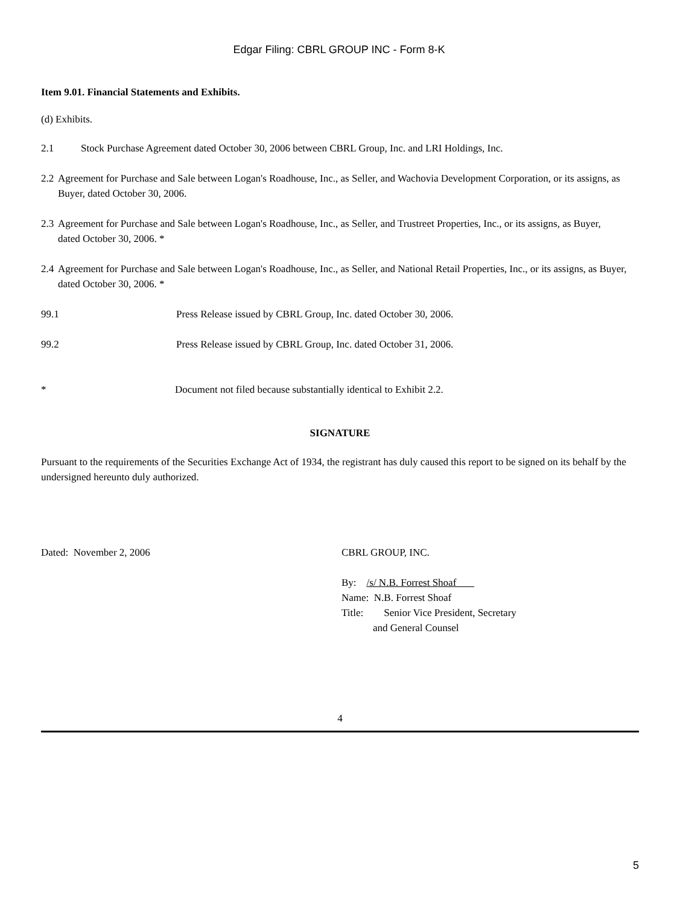Edgar Filing: CBRL GROUP INC - Form 8-K
Item 9.01. Financial Statements and Exhibits.
(d) Exhibits.
2.1 Stock Purchase Agreement dated October 30, 2006 between CBRL Group, Inc. and LRI Holdings, Inc.
2.2 Agreement for Purchase and Sale between Logan's Roadhouse, Inc., as Seller, and Wachovia Development Corporation, or its assigns, as Buyer, dated October 30, 2006.
2.3 Agreement for Purchase and Sale between Logan's Roadhouse, Inc., as Seller, and Trustreet Properties, Inc., or its assigns, as Buyer,
dated October 30, 2006. *
2.4 Agreement for Purchase and Sale between Logan's Roadhouse, Inc., as Seller, and National Retail Properties, Inc., or its assigns, as Buyer,
dated October 30, 2006. *
99.1 Press Release issued by CBRL Group, Inc. dated October 30, 2006.
99.2 Press Release issued by CBRL Group, Inc. dated October 31, 2006.
* Document not filed because substantially identical to Exhibit 2.2.
SIGNATURE
Pursuant to the requirements of the Securities Exchange Act of 1934, the registrant has duly caused this report to be signed on its behalf by the undersigned hereunto duly authorized.
Dated: November 2, 2006 CBRL GROUP, INC.
By: /s/ N.B. Forrest Shoaf
Name: N.B. Forrest Shoaf
Title: Senior Vice President, Secretary
and General Counsel
4
5